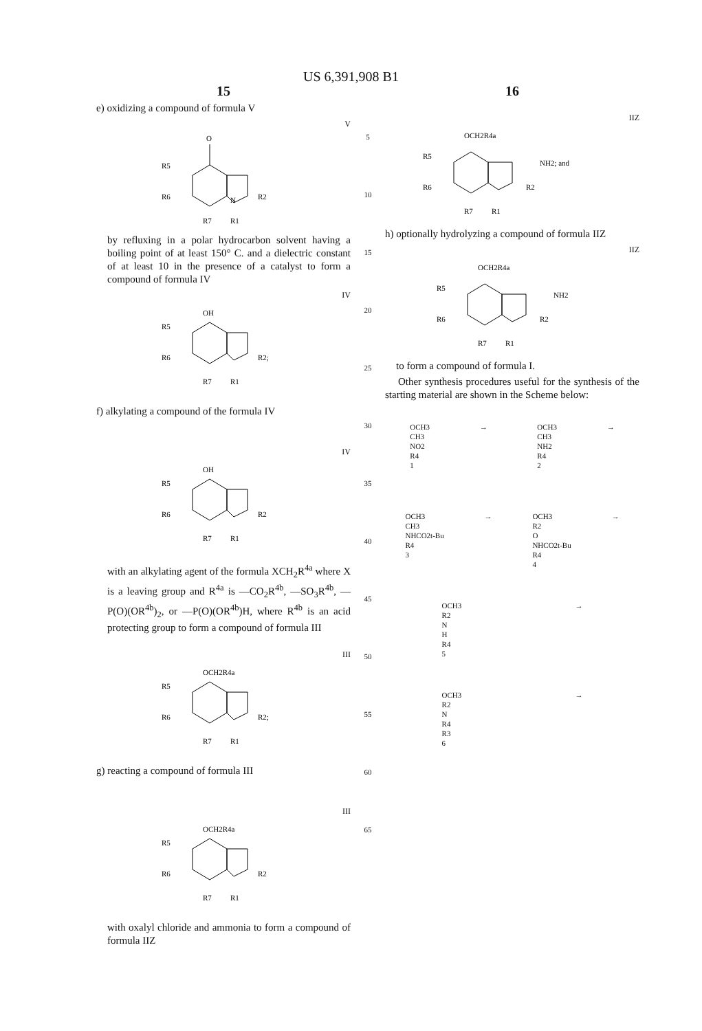US 6,391,908 B1
15
e) oxidizing a compound of formula V
V
O
R5
R6
R7
R1
R2
N
by refluxing in a polar hydrocarbon solvent having a boiling point of at least 150° C. and a dielectric constant of at least 10 in the presence of a catalyst to form a compound of formula IV
IV
OH
R5
R6
R7
R1
R2;
f) alkylating a compound of the formula IV
IV
OH
R5
R6
R7
R1
R2
with an alkylating agent of the formula XCH<sub>2</sub>R<sup>4a</sup> where X is a leaving group and R<sup>4a</sup> is —CO<sub>2</sub>R<sup>4b</sup>, —SO<sub>3</sub>R<sup>4b</sup>, —P(O)(OR<sup>4b</sup>)<sub>2</sub>, or —P(O)(OR<sup>4b</sup>)H, where R<sup>4b</sup> is an acid protecting group to form a compound of formula III
III
OCH2R4a
R5
R6
R7
R1
R2;
g) reacting a compound of formula III
III
OCH2R4a
R5
R6
R7
R1
R2
with oxalyl chloride and ammonia to form a compound of formula IIZ
5
10
15
20
25
30
35
40
45
50
55
60
65
16
IIZ
OCH2R4a
R5
R6
R7
R1
R2
NH2; and
h) optionally hydrolyzing a compound of formula IIZ
IIZ
OCH2R4a
R5
R6
R7
R1
R2
NH2
to form a compound of formula I.
Other synthesis procedures useful for the synthesis of the starting material are shown in the Scheme below:
OCH3
CH3
NO2
R4
1
→ OCH3
CH3
NH2
R4
2
→
OCH3
CH3
NHCO2t-Bu
R4
3
→ OCH3
R2
O
NHCO2t-Bu
R4
4
→
OCH3
R2
N
H
R4
5
→
OCH3
R2
N
R4
R3
6
→